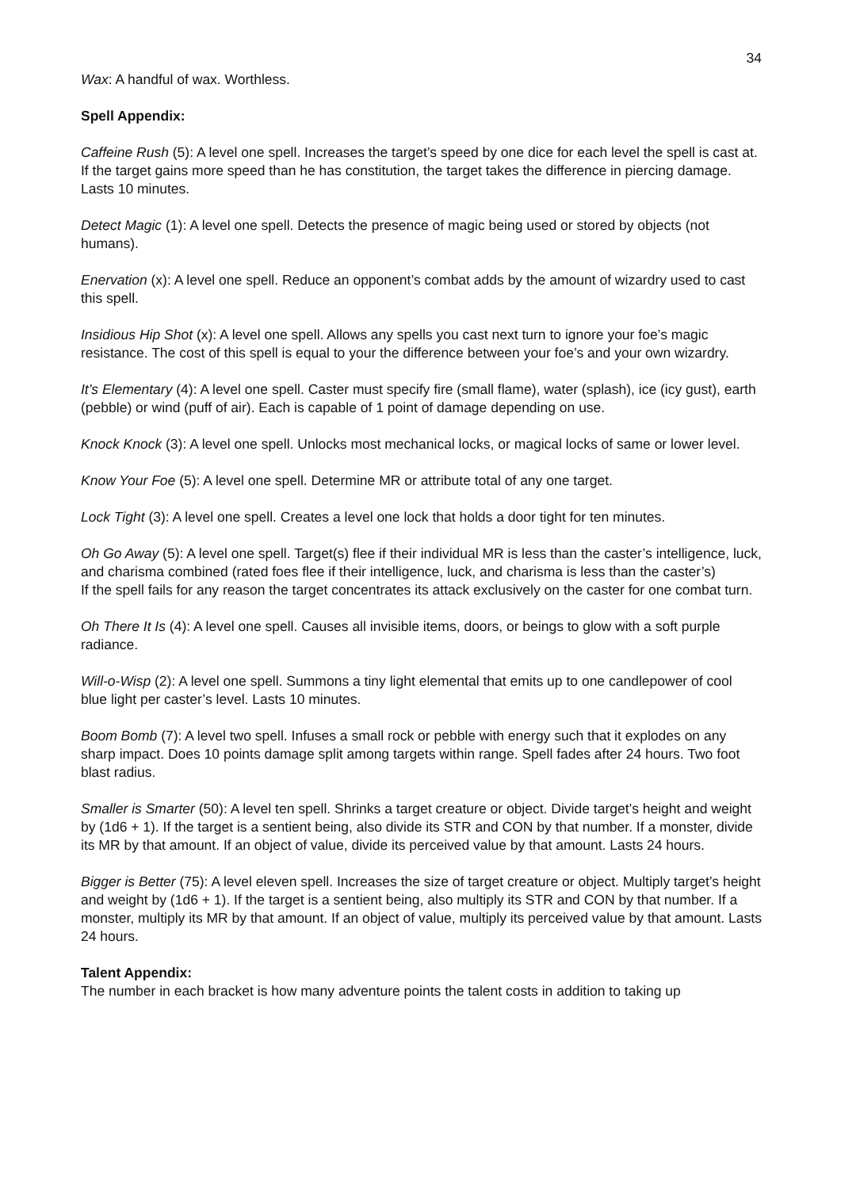34
Wax: A handful of wax. Worthless.
Spell Appendix:
Caffeine Rush (5): A level one spell. Increases the target’s speed by one dice for each level the spell is cast at. If the target gains more speed than he has constitution, the target takes the difference in piercing damage. Lasts 10 minutes.
Detect Magic (1): A level one spell. Detects the presence of magic being used or stored by objects (not humans).
Enervation (x): A level one spell. Reduce an opponent’s combat adds by the amount of wizardry used to cast this spell.
Insidious Hip Shot (x): A level one spell. Allows any spells you cast next turn to ignore your foe’s magic resistance. The cost of this spell is equal to your the difference between your foe’s and your own wizardry.
It’s Elementary (4): A level one spell. Caster must specify fire (small flame), water (splash), ice (icy gust), earth (pebble) or wind (puff of air). Each is capable of 1 point of damage depending on use.
Knock Knock (3): A level one spell. Unlocks most mechanical locks, or magical locks of same or lower level.
Know Your Foe (5): A level one spell. Determine MR or attribute total of any one target.
Lock Tight (3): A level one spell. Creates a level one lock that holds a door tight for ten minutes.
Oh Go Away (5): A level one spell. Target(s) flee if their individual MR is less than the caster’s intelligence, luck, and charisma combined (rated foes flee if their intelligence, luck, and charisma is less than the caster’s)
If the spell fails for any reason the target concentrates its attack exclusively on the caster for one combat turn.
Oh There It Is (4): A level one spell. Causes all invisible items, doors, or beings to glow with a soft purple radiance.
Will-o-Wisp (2): A level one spell. Summons a tiny light elemental that emits up to one candlepower of cool blue light per caster’s level. Lasts 10 minutes.
Boom Bomb (7): A level two spell. Infuses a small rock or pebble with energy such that it explodes on any sharp impact. Does 10 points damage split among targets within range. Spell fades after 24 hours. Two foot blast radius.
Smaller is Smarter (50): A level ten spell. Shrinks a target creature or object. Divide target’s height and weight by (1d6 + 1). If the target is a sentient being, also divide its STR and CON by that number. If a monster, divide its MR by that amount. If an object of value, divide its perceived value by that amount. Lasts 24 hours.
Bigger is Better (75): A level eleven spell. Increases the size of target creature or object. Multiply target’s height and weight by (1d6 + 1). If the target is a sentient being, also multiply its STR and CON by that number. If a monster, multiply its MR by that amount. If an object of value, multiply its perceived value by that amount. Lasts 24 hours.
Talent Appendix:
The number in each bracket is how many adventure points the talent costs in addition to taking up